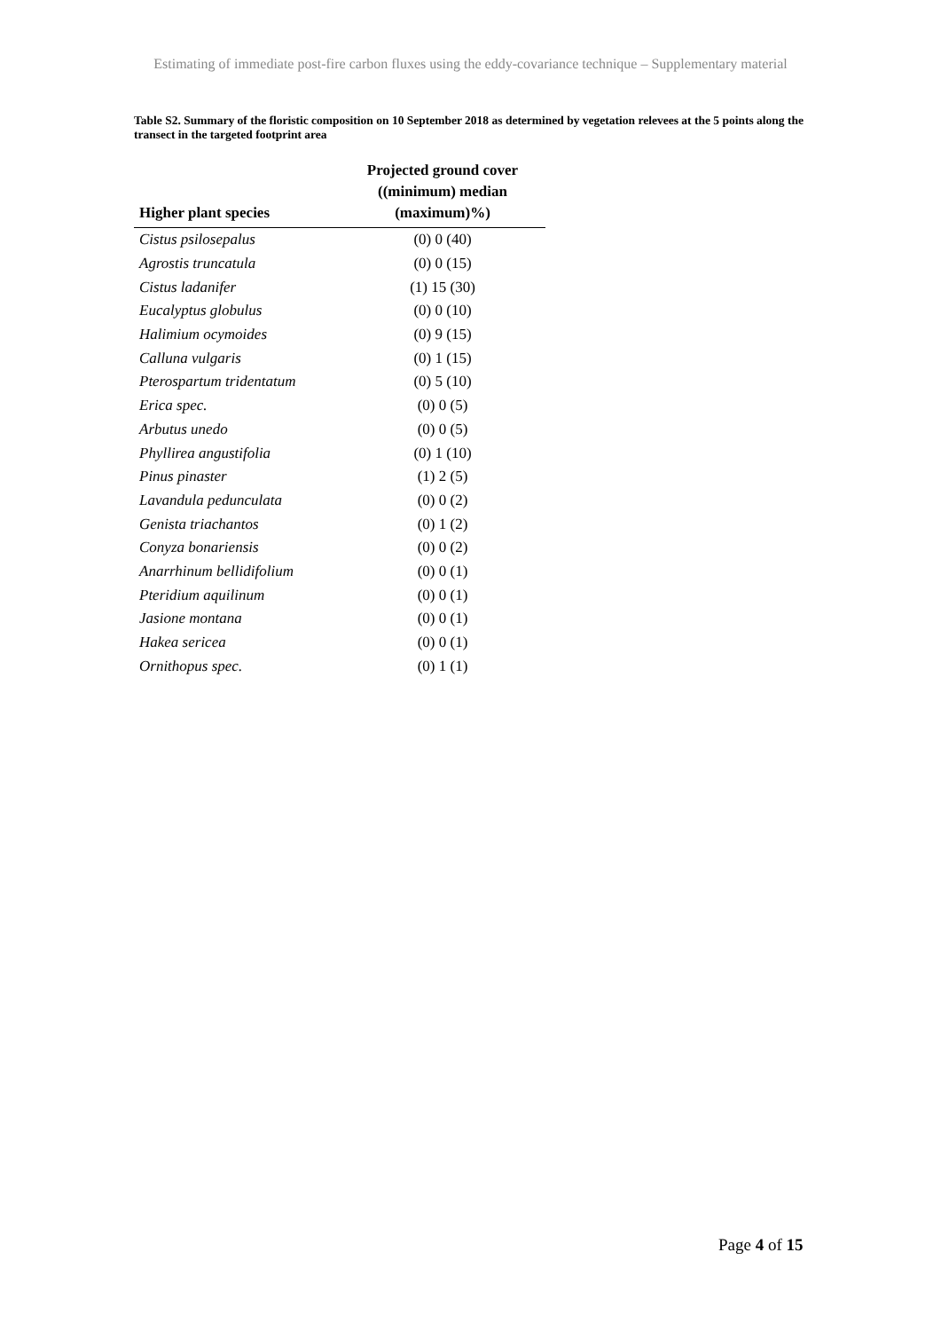Estimating of immediate post-fire carbon fluxes using the eddy-covariance technique – Supplementary material
Table S2. Summary of the floristic composition on 10 September 2018 as determined by vegetation relevees at the 5 points along the transect in the targeted footprint area
| Higher plant species | Projected ground cover ((minimum) median (maximum)%) |
| --- | --- |
| Cistus psilosepalus | (0) 0 (40) |
| Agrostis truncatula | (0) 0 (15) |
| Cistus ladanifer | (1) 15 (30) |
| Eucalyptus globulus | (0) 0 (10) |
| Halimium ocymoides | (0) 9 (15) |
| Calluna vulgaris | (0) 1 (15) |
| Pterospartum tridentatum | (0) 5 (10) |
| Erica spec. | (0) 0 (5) |
| Arbutus unedo | (0) 0 (5) |
| Phyllirea angustifolia | (0) 1 (10) |
| Pinus pinaster | (1) 2 (5) |
| Lavandula pedunculata | (0) 0 (2) |
| Genista triachantos | (0) 1 (2) |
| Conyza bonariensis | (0) 0 (2) |
| Anarrhinum bellidifolium | (0) 0 (1) |
| Pteridium aquilinum | (0) 0 (1) |
| Jasione montana | (0) 0 (1) |
| Hakea sericea | (0) 0 (1) |
| Ornithopus spec. | (0) 1 (1) |
Page 4 of 15